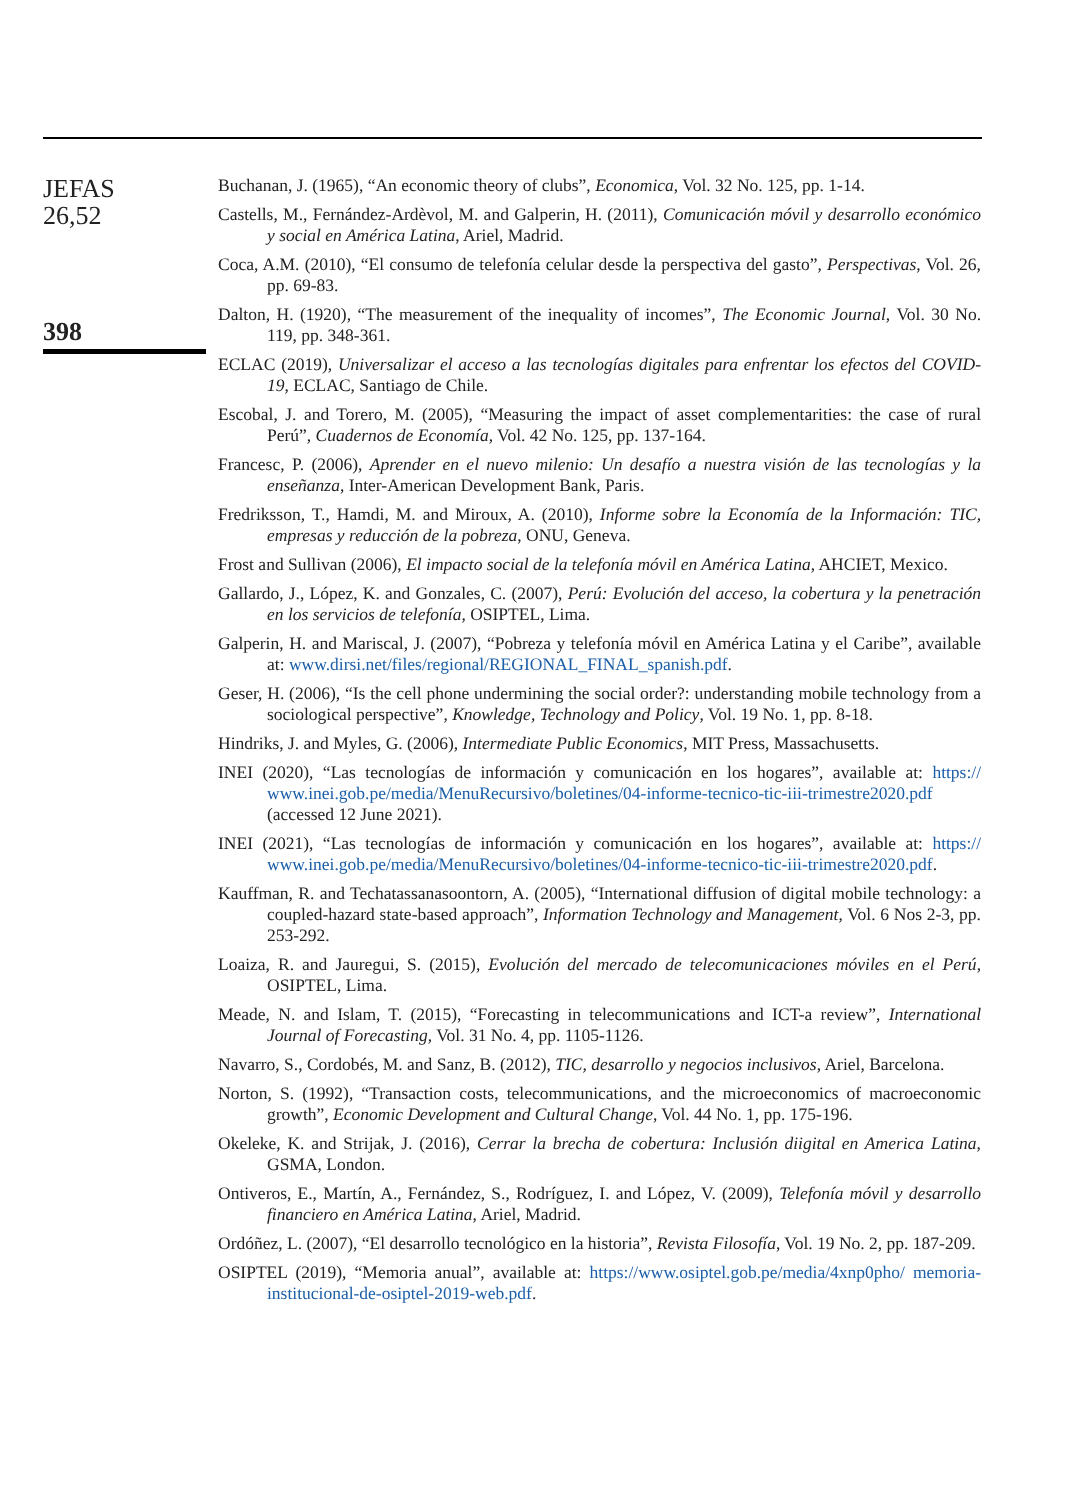JEFAS
26,52
398
Buchanan, J. (1965), “An economic theory of clubs”, Economica, Vol. 32 No. 125, pp. 1-14.
Castells, M., Fernández-Ardèvol, M. and Galperin, H. (2011), Comunicación móvil y desarrollo económico y social en América Latina, Ariel, Madrid.
Coca, A.M. (2010), “El consumo de telefonía celular desde la perspectiva del gasto”, Perspectivas, Vol. 26, pp. 69-83.
Dalton, H. (1920), “The measurement of the inequality of incomes”, The Economic Journal, Vol. 30 No. 119, pp. 348-361.
ECLAC (2019), Universalizar el acceso a las tecnologías digitales para enfrentar los efectos del COVID-19, ECLAC, Santiago de Chile.
Escobal, J. and Torero, M. (2005), “Measuring the impact of asset complementarities: the case of rural Perú”, Cuadernos de Economía, Vol. 42 No. 125, pp. 137-164.
Francesc, P. (2006), Aprender en el nuevo milenio: Un desafío a nuestra visión de las tecnologías y la enseñanza, Inter-American Development Bank, Paris.
Fredriksson, T., Hamdi, M. and Miroux, A. (2010), Informe sobre la Economía de la Información: TIC, empresas y reducción de la pobreza, ONU, Geneva.
Frost and Sullivan (2006), El impacto social de la telefonía móvil en América Latina, AHCIET, Mexico.
Gallardo, J., López, K. and Gonzales, C. (2007), Perú: Evolución del acceso, la cobertura y la penetración en los servicios de telefonía, OSIPTEL, Lima.
Galperin, H. and Mariscal, J. (2007), “Pobreza y telefonía móvil en América Latina y el Caribe”, available at: www.dirsi.net/files/regional/REGIONAL_FINAL_spanish.pdf.
Geser, H. (2006), “Is the cell phone undermining the social order?: understanding mobile technology from a sociological perspective”, Knowledge, Technology and Policy, Vol. 19 No. 1, pp. 8-18.
Hindriks, J. and Myles, G. (2006), Intermediate Public Economics, MIT Press, Massachusetts.
INEI (2020), “Las tecnologías de información y comunicación en los hogares”, available at: https:// www.inei.gob.pe/media/MenuRecursivo/boletines/04-informe-tecnico-tic-iii-trimestre2020.pdf (accessed 12 June 2021).
INEI (2021), “Las tecnologías de información y comunicación en los hogares”, available at: https:// www.inei.gob.pe/media/MenuRecursivo/boletines/04-informe-tecnico-tic-iii-trimestre2020.pdf.
Kauffman, R. and Techatassanasoontorn, A. (2005), “International diffusion of digital mobile technology: a coupled-hazard state-based approach”, Information Technology and Management, Vol. 6 Nos 2-3, pp. 253-292.
Loaiza, R. and Jauregui, S. (2015), Evolución del mercado de telecomunicaciones móviles en el Perú, OSIPTEL, Lima.
Meade, N. and Islam, T. (2015), “Forecasting in telecommunications and ICT-a review”, International Journal of Forecasting, Vol. 31 No. 4, pp. 1105-1126.
Navarro, S., Cordobés, M. and Sanz, B. (2012), TIC, desarrollo y negocios inclusivos, Ariel, Barcelona.
Norton, S. (1992), “Transaction costs, telecommunications, and the microeconomics of macroeconomic growth”, Economic Development and Cultural Change, Vol. 44 No. 1, pp. 175-196.
Okeleke, K. and Strijak, J. (2016), Cerrar la brecha de cobertura: Inclusión diigital en America Latina, GSMA, London.
Ontiveros, E., Martín, A., Fernández, S., Rodríguez, I. and López, V. (2009), Telefonía móvil y desarrollo financiero en América Latina, Ariel, Madrid.
Ordóñez, L. (2007), “El desarrollo tecnológico en la historia”, Revista Filosofía, Vol. 19 No. 2, pp. 187-209.
OSIPTEL (2019), “Memoria anual”, available at: https://www.osiptel.gob.pe/media/4xnp0pho/ memoria-institucional-de-osiptel-2019-web.pdf.